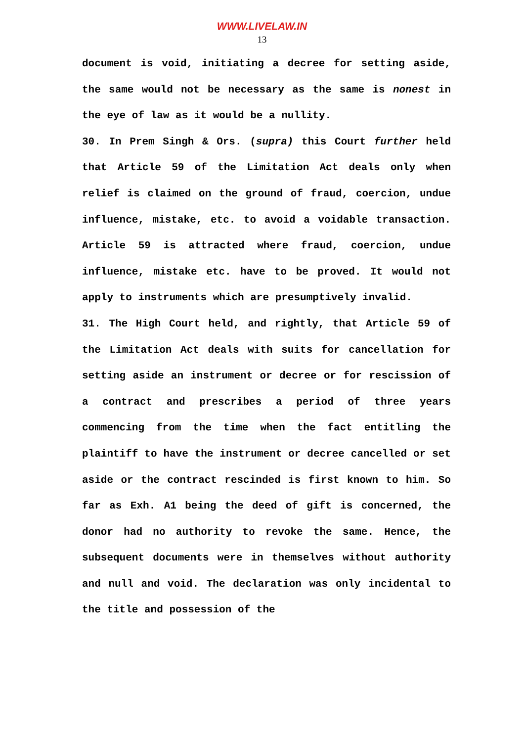WWW.LIVELAW.IN
13
document is void, initiating a decree for setting aside, the same would not be necessary as the same is nonest in the eye of law as it would be a nullity.
30. In Prem Singh & Ors. (supra) this Court further held that Article 59 of the Limitation Act deals only when relief is claimed on the ground of fraud, coercion, undue influence, mistake, etc. to avoid a voidable transaction. Article 59 is attracted where fraud, coercion, undue influence, mistake etc. have to be proved. It would not apply to instruments which are presumptively invalid.
31. The High Court held, and rightly, that Article 59 of the Limitation Act deals with suits for cancellation for setting aside an instrument or decree or for rescission of a contract and prescribes a period of three years commencing from the time when the fact entitling the plaintiff to have the instrument or decree cancelled or set aside or the contract rescinded is first known to him. So far as Exh. A1 being the deed of gift is concerned, the donor had no authority to revoke the same. Hence, the subsequent documents were in themselves without authority and null and void. The declaration was only incidental to the title and possession of the